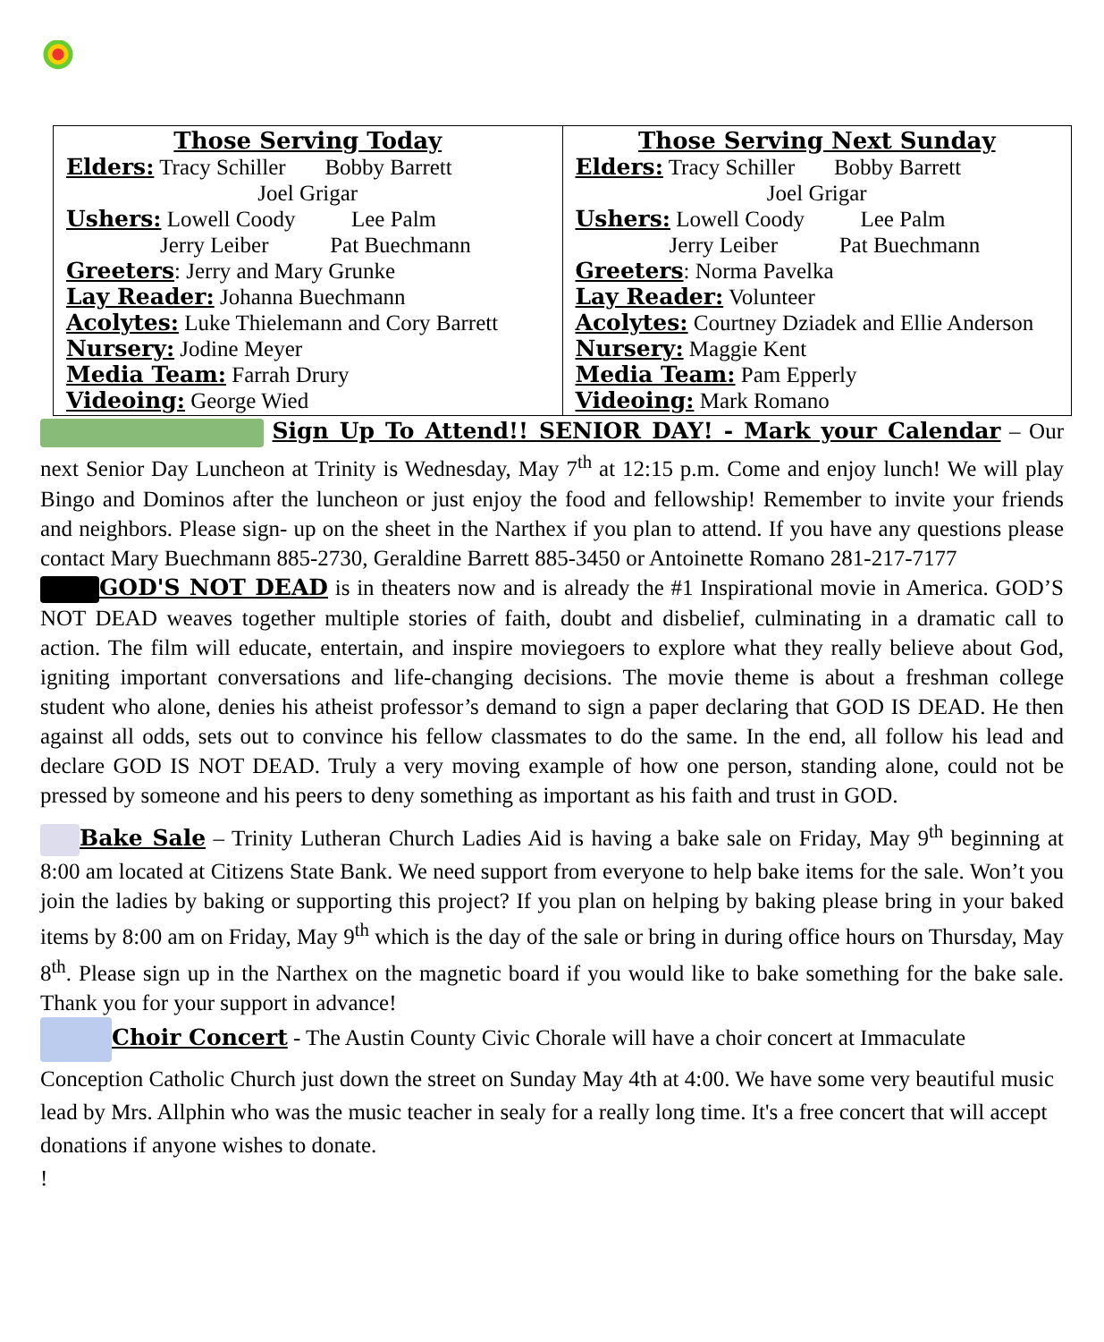| Those Serving Today Elders: Tracy Schiller Bobby Barrett Joel Grigar Ushers: Lowell Coody Lee Palm Jerry Leiber Pat Buechmann Greeters : Jerry and Mary Grunke Lay Reader: Johanna Buechmann Acolytes: Luke Thielemann and Cory Barrett Nursery: Jodine Meyer Media Team: Farrah Drury Videoing: George Wied | Those Serving Next Sunday Elders: Tracy Schiller Bobby Barrett Joel Grigar Ushers: Lowell Coody Lee Palm Jerry Leiber Pat Buechmann Greeters : Norma Pavelka Lay Reader: Volunteer Acolytes: Courtney Dziadek and Ellie Anderson Nursery: Maggie Kent Media Team: Pam Epperly Videoing: Mark Romano |
Sign Up To Attend!! SENIOR DAY! - Mark your Calendar – Our next Senior Day Luncheon at Trinity is Wednesday, May 7<sup>th</sup> at 12:15 p.m. Come and enjoy lunch! We will play Bingo and Dominos after the luncheon or just enjoy the food and fellowship! Remember to invite your friends and neighbors. Please sign- up on the sheet in the Narthex if you plan to attend. If you have any questions please contact Mary Buechmann 885-2730, Geraldine Barrett 885-3450 or Antoinette Romano 281-217-7177
GOD'S NOT DEAD is in theaters now and is already the #1 Inspirational movie in America. GOD’S NOT DEAD weaves together multiple stories of faith, doubt and disbelief, culminating in a dramatic call to action. The film will educate, entertain, and inspire moviegoers to explore what they really believe about God, igniting important conversations and life-changing decisions. The movie theme is about a freshman college student who alone, denies his atheist professor’s demand to sign a paper declaring that GOD IS DEAD. He then against all odds, sets out to convince his fellow classmates to do the same. In the end, all follow his lead and declare GOD IS NOT DEAD. Truly a very moving example of how one person, standing alone, could not be pressed by someone and his peers to deny something as important as his faith and trust in GOD.
Bake Sale – Trinity Lutheran Church Ladies Aid is having a bake sale on Friday, May 9<sup>th</sup> beginning at 8:00 am located at Citizens State Bank. We need support from everyone to help bake items for the sale. Won’t you join the ladies by baking or supporting this project? If you plan on helping by baking please bring in your baked items by 8:00 am on Friday, May 9<sup>th</sup> which is the day of the sale or bring in during office hours on Thursday, May 8<sup>th</sup>. Please sign up in the Narthex on the magnetic board if you would like to bake something for the bake sale. Thank you for your support in advance!
Choir Concert - The Austin County Civic Chorale will have a choir concert at Immaculate Conception Catholic Church just down the street on Sunday May 4th at 4:00. We have some very beautiful music lead by Mrs. Allphin who was the music teacher in sealy for a really long time. It's a free concert that will accept donations if anyone wishes to donate.
!